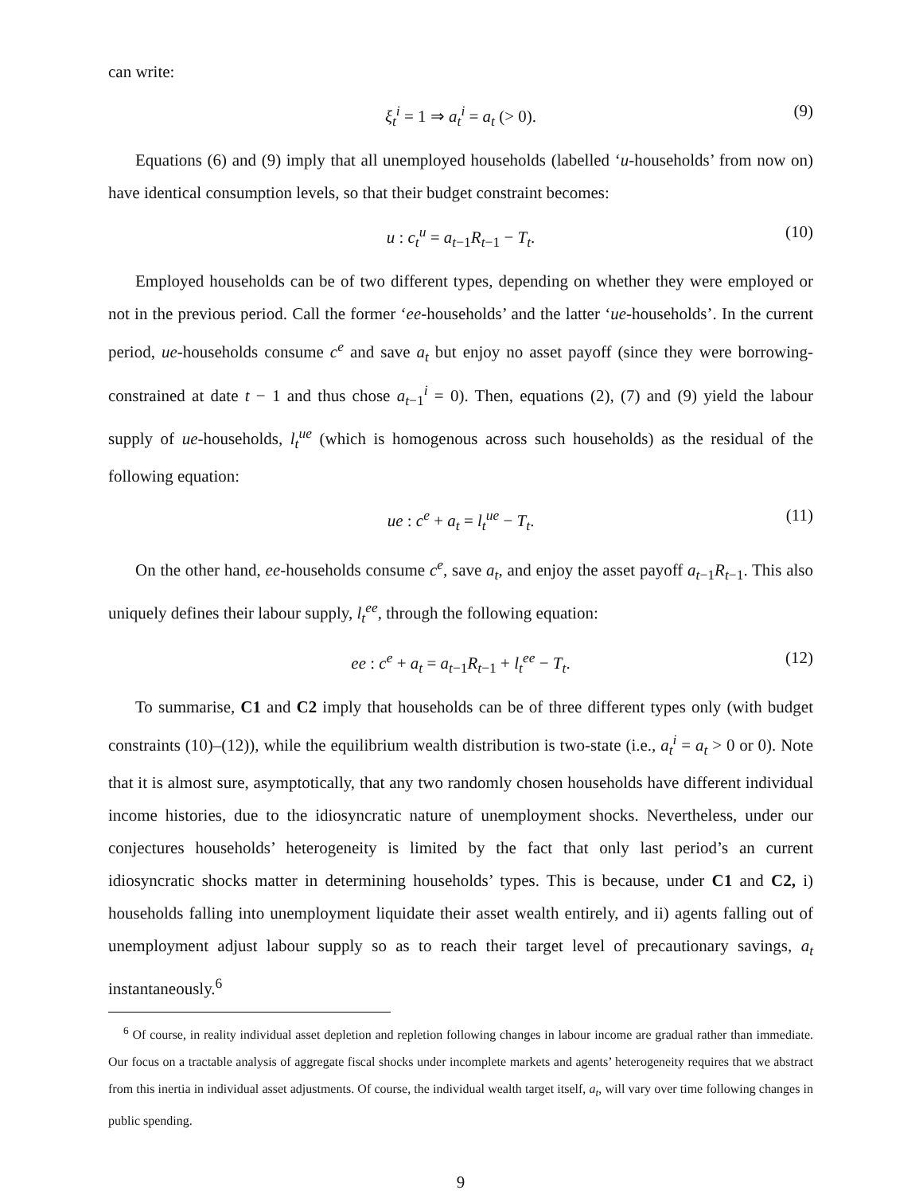can write:
ξ<sub>t</sub><sup>i</sup> = 1 ⇒ a<sub>t</sub><sup>i</sup> = a<sub>t</sub> (> 0). (9)
Equations (6) and (9) imply that all unemployed households (labelled ‘u-households’ from now on) have identical consumption levels, so that their budget constraint becomes:
u : c<sub>t</sub><sup>u</sup> = a<sub>t−1</sub>R<sub>t−1</sub> − T<sub>t</sub>. (10)
Employed households can be of two different types, depending on whether they were employed or not in the previous period. Call the former ‘ee-households’ and the latter ‘ue-households’. In the current period, ue-households consume c<sup>e</sup> and save a<sub>t</sub> but enjoy no asset payoff (since they were borrowing-constrained at date t − 1 and thus chose a<sub>t−1</sub><sup>i</sup> = 0). Then, equations (2), (7) and (9) yield the labour supply of ue-households, l<sub>t</sub><sup>ue</sup> (which is homogenous across such households) as the residual of the following equation:
ue : c<sup>e</sup> + a<sub>t</sub> = l<sub>t</sub><sup>ue</sup> − T<sub>t</sub>. (11)
On the other hand, ee-households consume c<sup>e</sup>, save a<sub>t</sub>, and enjoy the asset payoff a<sub>t−1</sub>R<sub>t−1</sub>. This also uniquely defines their labour supply, l<sub>t</sub><sup>ee</sup>, through the following equation:
ee : c<sup>e</sup> + a<sub>t</sub> = a<sub>t−1</sub>R<sub>t−1</sub> + l<sub>t</sub><sup>ee</sup> − T<sub>t</sub>. (12)
To summarise, C1 and C2 imply that households can be of three different types only (with budget constraints (10)–(12)), while the equilibrium wealth distribution is two-state (i.e., a<sub>t</sub><sup>i</sup> = a<sub>t</sub> > 0 or 0). Note that it is almost sure, asymptotically, that any two randomly chosen households have different individual income histories, due to the idiosyncratic nature of unemployment shocks. Nevertheless, under our conjectures households’ heterogeneity is limited by the fact that only last period’s an current idiosyncratic shocks matter in determining households’ types. This is because, under C1 and C2, i) households falling into unemployment liquidate their asset wealth entirely, and ii) agents falling out of unemployment adjust labour supply so as to reach their target level of precautionary savings, a<sub>t</sub> instantaneously.<sup>6</sup>
<sup>6</sup> Of course, in reality individual asset depletion and repletion following changes in labour income are gradual rather than immediate. Our focus on a tractable analysis of aggregate fiscal shocks under incomplete markets and agents’ heterogeneity requires that we abstract from this inertia in individual asset adjustments. Of course, the individual wealth target itself, a<sub>t</sub>, will vary over time following changes in public spending.
9